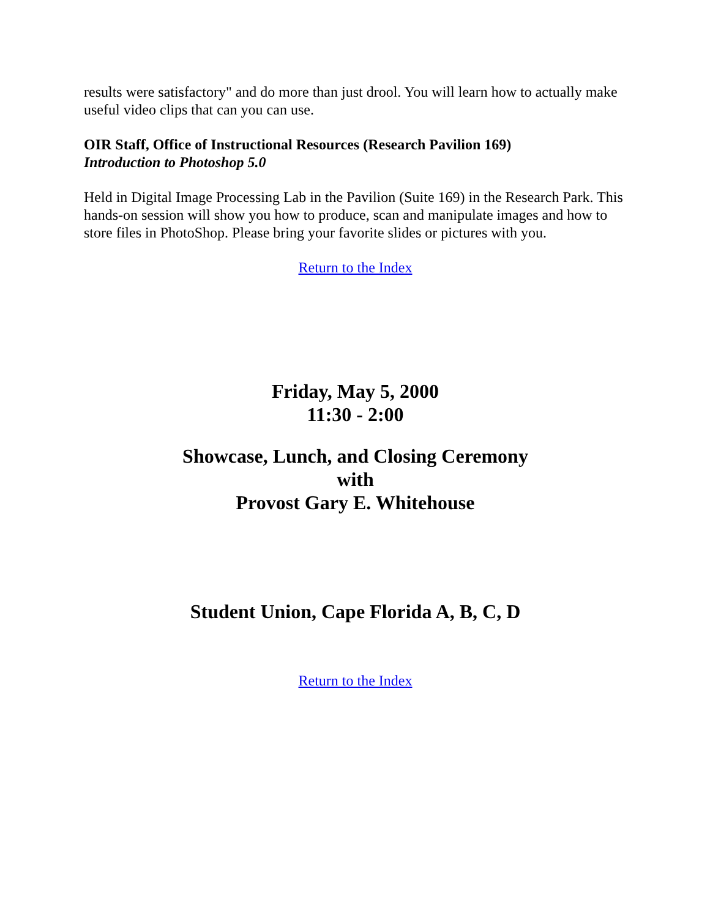results were satisfactory" and do more than just drool. You will learn how to actually make useful video clips that can you can use.
OIR Staff, Office of Instructional Resources (Research Pavilion 169)
Introduction to Photoshop 5.0
Held in Digital Image Processing Lab in the Pavilion (Suite 169) in the Research Park. This hands-on session will show you how to produce, scan and manipulate images and how to store files in PhotoShop. Please bring your favorite slides or pictures with you.
Return to the Index
Friday, May 5, 2000
11:30 - 2:00
Showcase, Lunch, and Closing Ceremony
with
Provost Gary E. Whitehouse
Student Union, Cape Florida A, B, C, D
Return to the Index